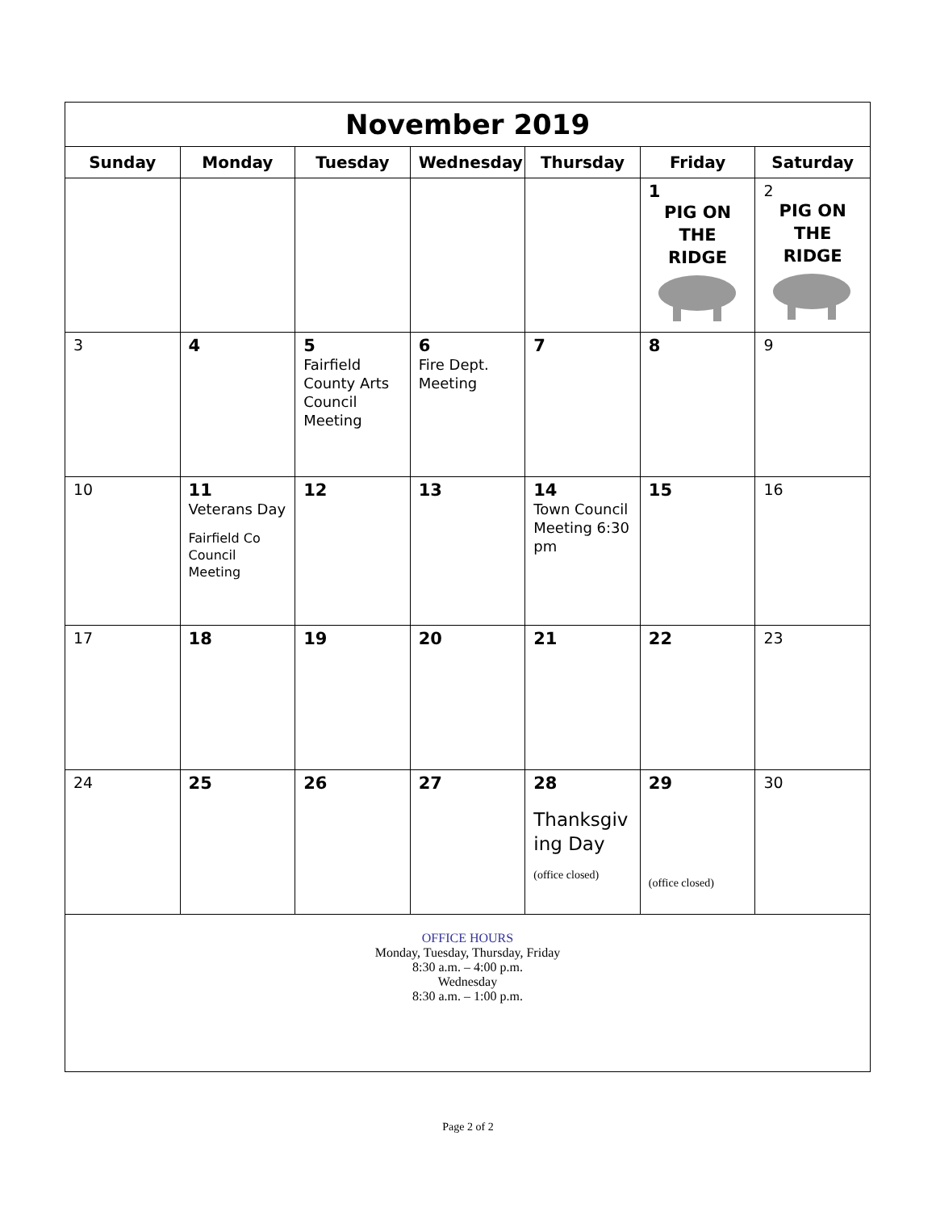| November 2019 | | | | | | |
| Sunday | Monday | Tuesday | Wednesday | Thursday | Friday | Saturday |
| | | | | | 1 PIG ON THE RIDGE | 2 PIG ON THE RIDGE |
| 3 | 4 | 5 Fairfield County Arts Council Meeting | 6 Fire Dept. Meeting | 7 | 8 | 9 |
| 10 | 11 Veterans Day Fairfield Co Council Meeting | 12 | 13 | 14 Town Council Meeting 6:30 pm | 15 | 16 |
| 17 | 18 | 19 | 20 | 21 | 22 | 23 |
| 24 | 25 | 26 | 27 | 28 Thanksgiv ing Day (office closed) | 29 (office closed) | 30 |
| OFFICE HOURS Monday, Tuesday, Thursday, Friday 8:30 a.m. – 4:00 p.m. Wednesday 8:30 a.m. – 1:00 p.m. | | | | | | |
Page 2 of 2